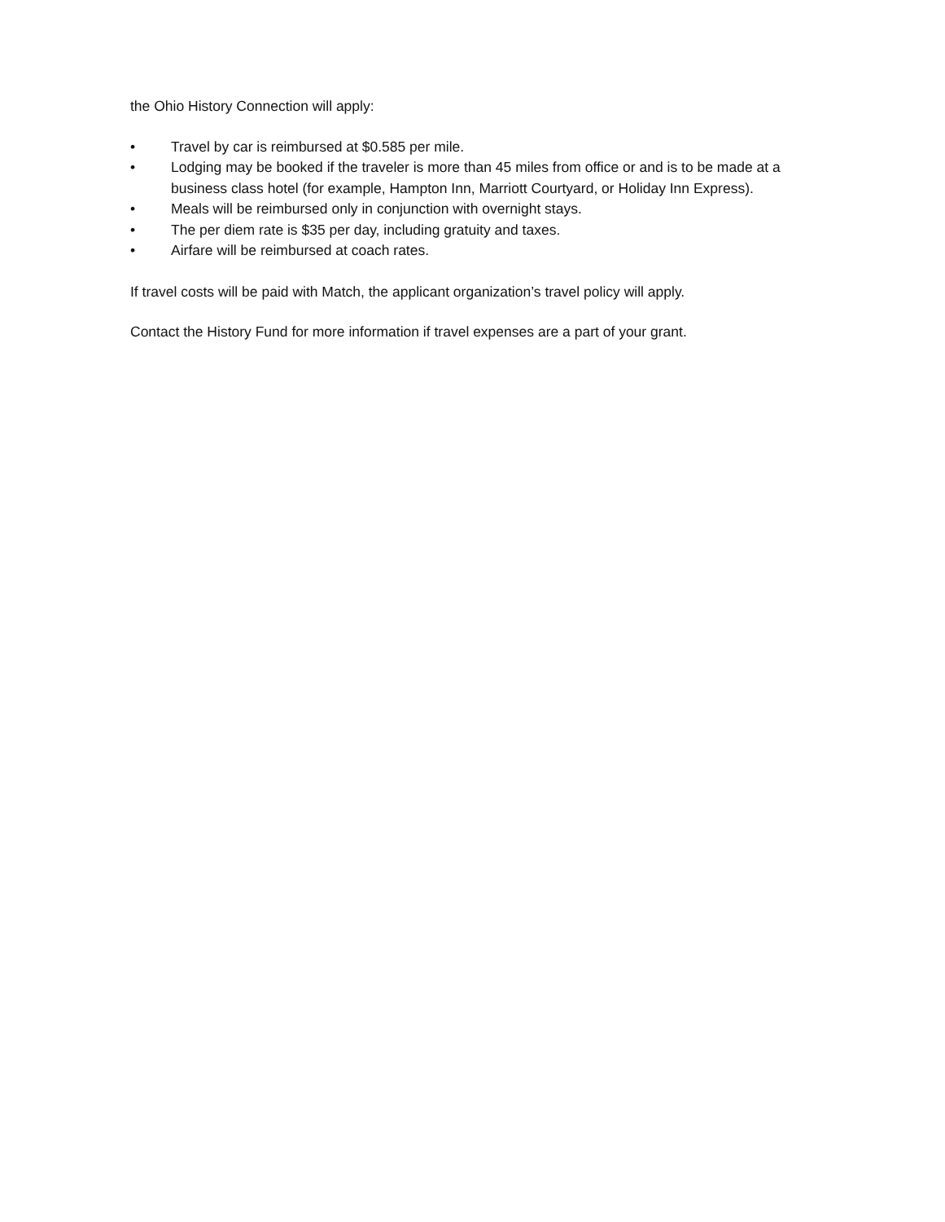the Ohio History Connection will apply:
• Travel by car is reimbursed at $0.585 per mile.
• Lodging may be booked if the traveler is more than 45 miles from office or and is to be made at a business class hotel (for example, Hampton Inn, Marriott Courtyard, or Holiday Inn Express).
• Meals will be reimbursed only in conjunction with overnight stays.
• The per diem rate is $35 per day, including gratuity and taxes.
• Airfare will be reimbursed at coach rates.
If travel costs will be paid with Match, the applicant organization’s travel policy will apply.
Contact the History Fund for more information if travel expenses are a part of your grant.